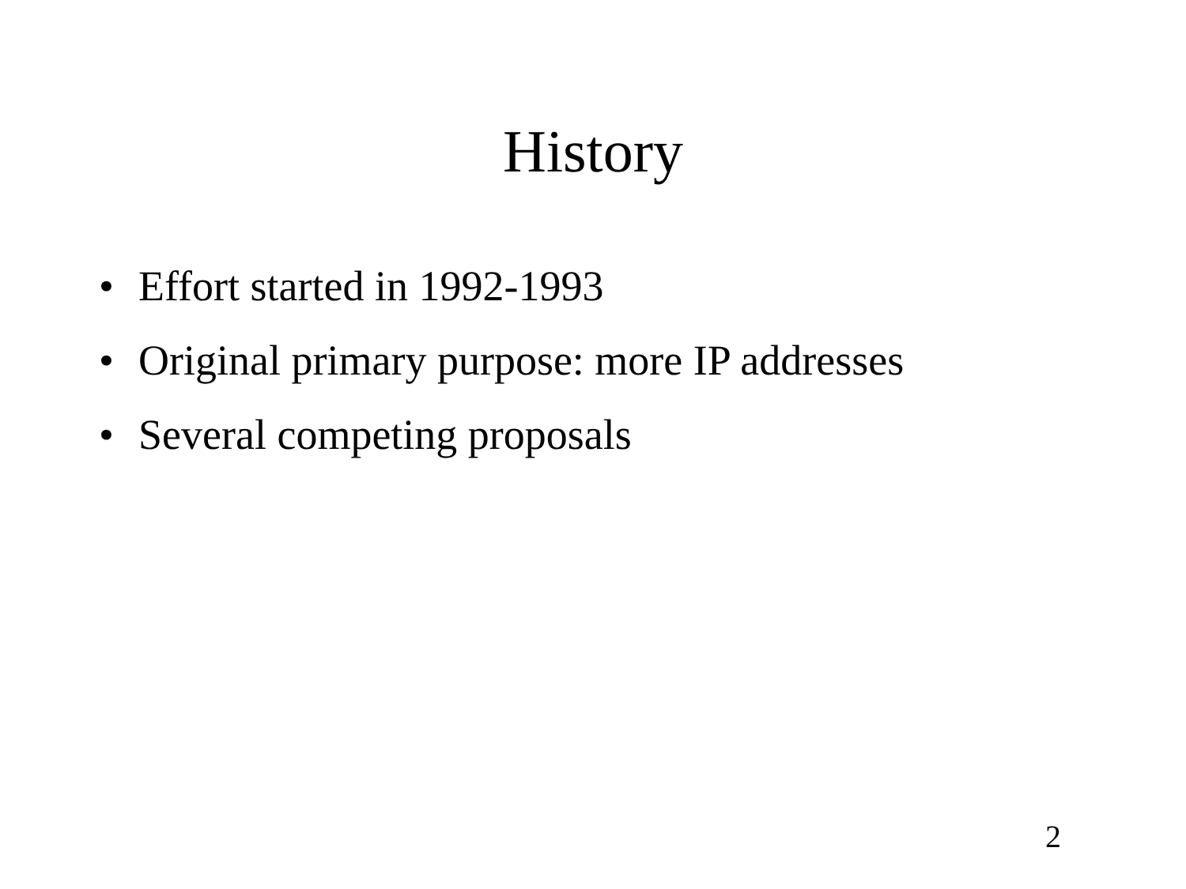History
• Effort started in 1992-1993
• Original primary purpose: more IP addresses
• Several competing proposals
2